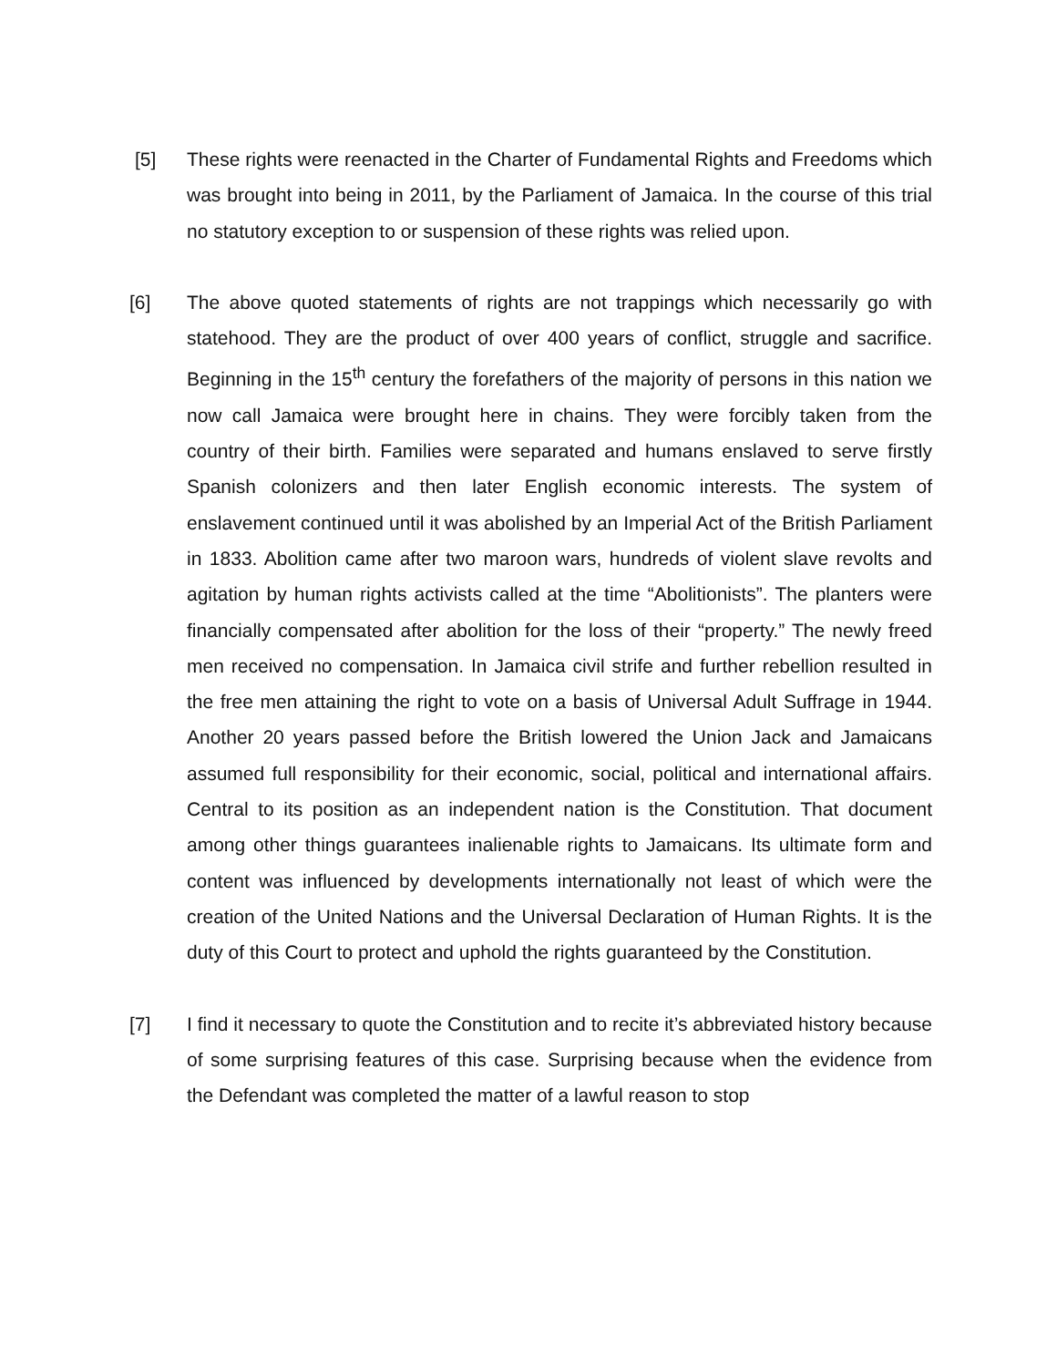[5] These rights were reenacted in the Charter of Fundamental Rights and Freedoms which was brought into being in 2011, by the Parliament of Jamaica. In the course of this trial no statutory exception to or suspension of these rights was relied upon.
[6] The above quoted statements of rights are not trappings which necessarily go with statehood. They are the product of over 400 years of conflict, struggle and sacrifice. Beginning in the 15<sup>th</sup> century the forefathers of the majority of persons in this nation we now call Jamaica were brought here in chains. They were forcibly taken from the country of their birth. Families were separated and humans enslaved to serve firstly Spanish colonizers and then later English economic interests. The system of enslavement continued until it was abolished by an Imperial Act of the British Parliament in 1833. Abolition came after two maroon wars, hundreds of violent slave revolts and agitation by human rights activists called at the time “Abolitionists”. The planters were financially compensated after abolition for the loss of their “property.” The newly freed men received no compensation. In Jamaica civil strife and further rebellion resulted in the free men attaining the right to vote on a basis of Universal Adult Suffrage in 1944. Another 20 years passed before the British lowered the Union Jack and Jamaicans assumed full responsibility for their economic, social, political and international affairs. Central to its position as an independent nation is the Constitution. That document among other things guarantees inalienable rights to Jamaicans. Its ultimate form and content was influenced by developments internationally not least of which were the creation of the United Nations and the Universal Declaration of Human Rights. It is the duty of this Court to protect and uphold the rights guaranteed by the Constitution.
[7] I find it necessary to quote the Constitution and to recite it’s abbreviated history because of some surprising features of this case. Surprising because when the evidence from the Defendant was completed the matter of a lawful reason to stop